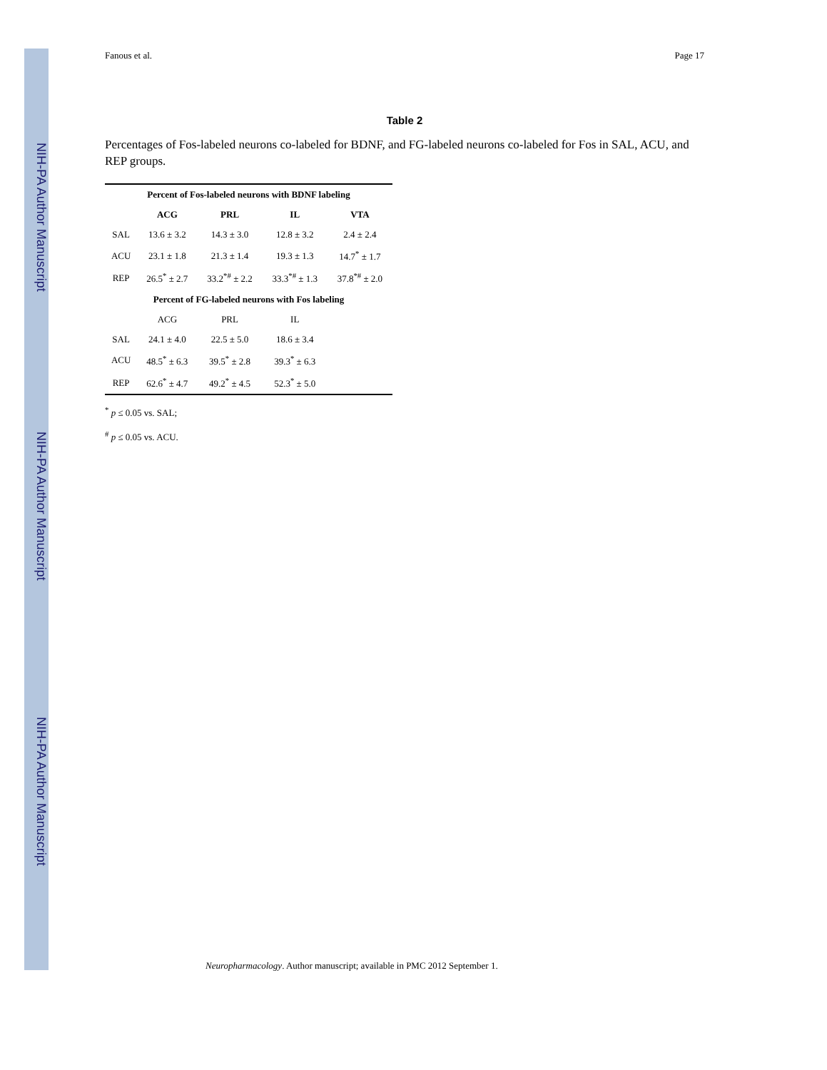NIH-PA Author Manuscript
NIH-PA Author Manuscript
NIH-PA Author Manuscript
Fanous et al. Page 17
Table 2
Percentages of Fos-labeled neurons co-labeled for BDNF, and FG-labeled neurons co-labeled for Fos in SAL, ACU, and REP groups.
| Percent of Fos-labeled neurons with BDNF labeling | | | | |
| --- | --- | --- | --- | --- |
| | ACG | PRL | IL | VTA |
| SAL | 13.6 ± 3.2 | 14.3 ± 3.0 | 12.8 ± 3.2 | 2.4 ± 2.4 |
| ACU | 23.1 ± 1.8 | 21.3 ± 1.4 | 19.3 ± 1.3 | 14.7<sup>*</sup> ± 1.7 |
| REP | 26.5<sup>*</sup> ± 2.7 | 33.2<sup>*#</sup> ± 2.2 | 33.3<sup>*#</sup> ± 1.3 | 37.8<sup>*#</sup> ± 2.0 |
| Percent of FG-labeled neurons with Fos labeling | | | | |
| | ACG | PRL | IL | |
| SAL | 24.1 ± 4.0 | 22.5 ± 5.0 | 18.6 ± 3.4 | |
| ACU | 48.5<sup>*</sup> ± 6.3 | 39.5<sup>*</sup> ± 2.8 | 39.3<sup>*</sup> ± 6.3 | |
| REP | 62.6<sup>*</sup> ± 4.7 | 49.2<sup>*</sup> ± 4.5 | 52.3<sup>*</sup> ± 5.0 | |
<sup>*</sup> p ≤ 0.05 vs. SAL;
<sup>#</sup> p ≤ 0.05 vs. ACU.
Neuropharmacology. Author manuscript; available in PMC 2012 September 1.